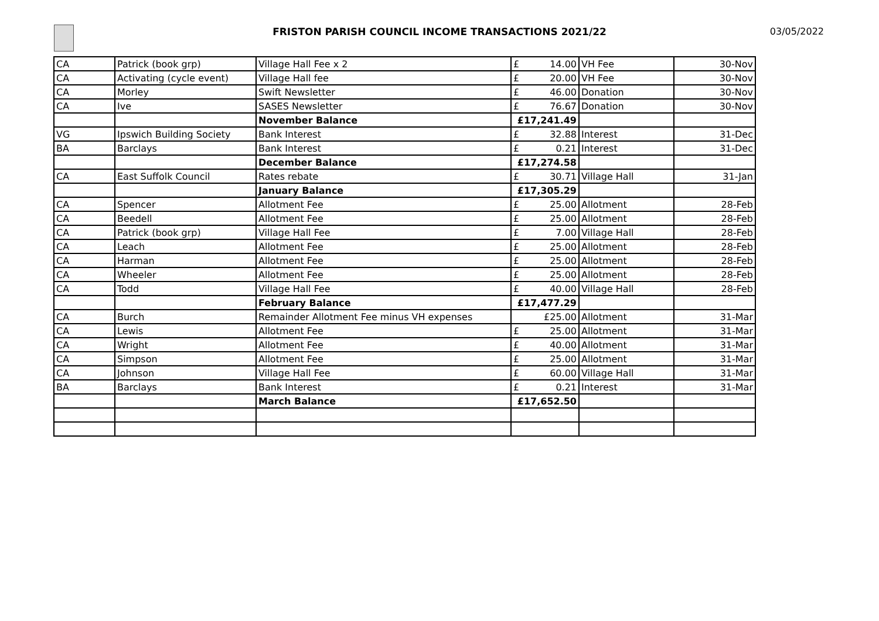FRISTON PARISH COUNCIL INCOME TRANSACTIONS 2021/22 03/05/2022
| CA | Patrick (book grp) | Village Hall Fee x 2 | £ 14.00 | VH Fee | 30-Nov |
| CA | Activating (cycle event) | Village Hall fee | £ 20.00 | VH Fee | 30-Nov |
| CA | Morley | Swift Newsletter | £ 46.00 | Donation | 30-Nov |
| CA | Ive | SASES Newsletter | £ 76.67 | Donation | 30-Nov |
| | | November Balance | £17,241.49 | | |
| VG | Ipswich Building Society | Bank Interest | £ 32.88 | Interest | 31-Dec |
| BA | Barclays | Bank Interest | £ 0.21 | Interest | 31-Dec |
| | | December Balance | £17,274.58 | | |
| CA | East Suffolk Council | Rates rebate | £ 30.71 | Village Hall | 31-Jan |
| | | January Balance | £17,305.29 | | |
| CA | Spencer | Allotment Fee | £ 25.00 | Allotment | 28-Feb |
| CA | Beedell | Allotment Fee | £ 25.00 | Allotment | 28-Feb |
| CA | Patrick (book grp) | Village Hall Fee | £ 7.00 | Village Hall | 28-Feb |
| CA | Leach | Allotment Fee | £ 25.00 | Allotment | 28-Feb |
| CA | Harman | Allotment Fee | £ 25.00 | Allotment | 28-Feb |
| CA | Wheeler | Allotment Fee | £ 25.00 | Allotment | 28-Feb |
| CA | Todd | Village Hall Fee | £ 40.00 | Village Hall | 28-Feb |
| | | February Balance | £17,477.29 | | |
| CA | Burch | Remainder Allotment Fee minus VH expenses | £25.00 | Allotment | 31-Mar |
| CA | Lewis | Allotment Fee | £ 25.00 | Allotment | 31-Mar |
| CA | Wright | Allotment Fee | £ 40.00 | Allotment | 31-Mar |
| CA | Simpson | Allotment Fee | £ 25.00 | Allotment | 31-Mar |
| CA | Johnson | Village Hall Fee | £ 60.00 | Village Hall | 31-Mar |
| BA | Barclays | Bank Interest | £ 0.21 | Interest | 31-Mar |
| | | March Balance | £17,652.50 | | |